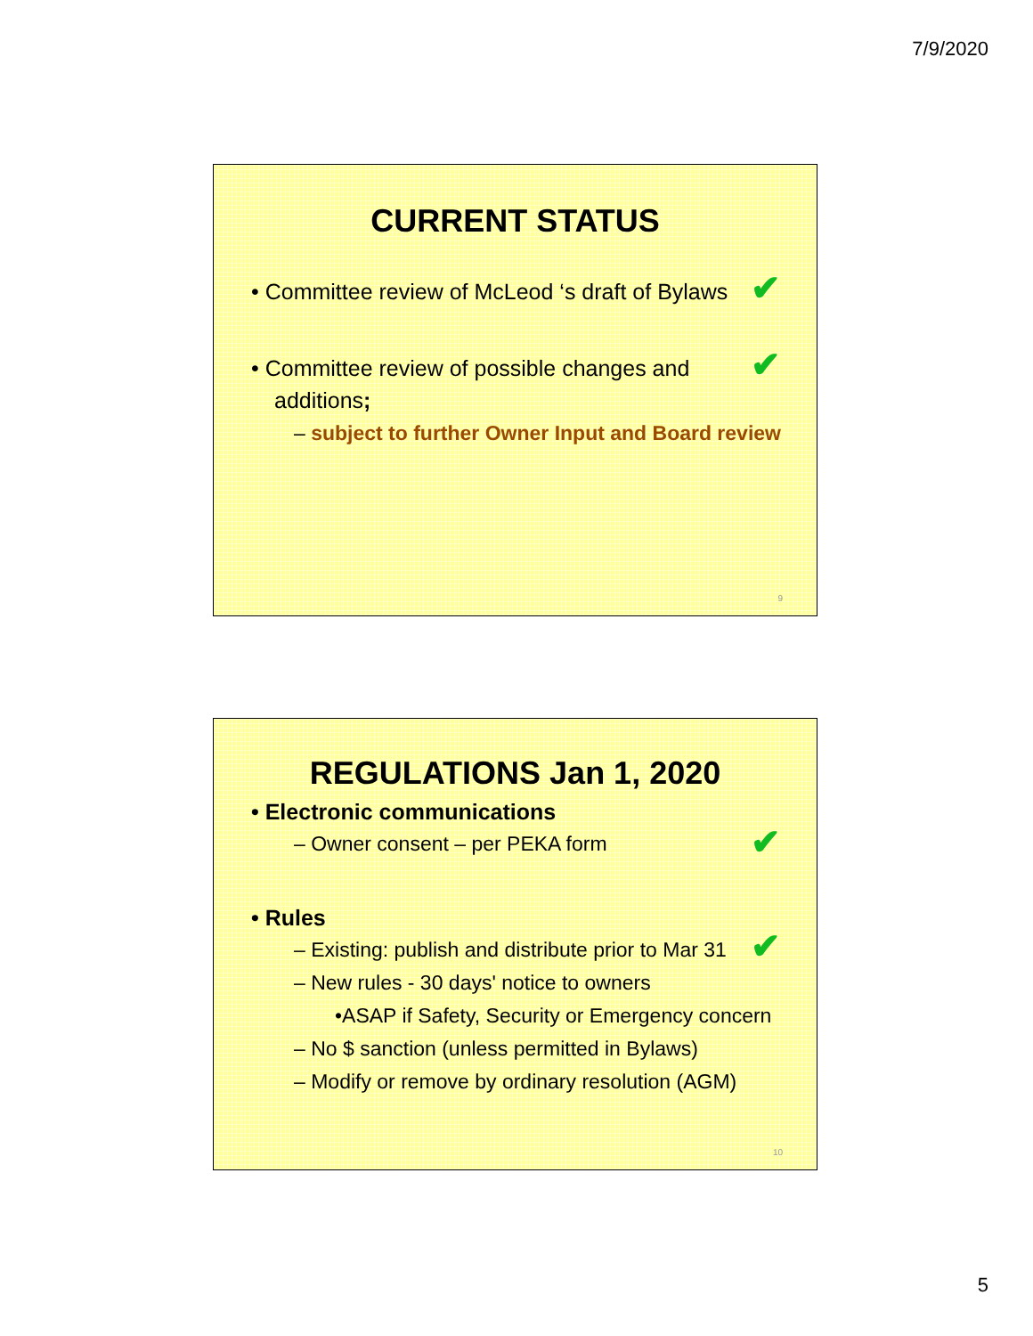7/9/2020
CURRENT STATUS
• Committee review of McLeod ‘s draft of Bylaws ✔
• Committee review of possible changes and additions; ✔
– subject to further Owner Input and Board review
9
REGULATIONS Jan 1, 2020
• Electronic communications
– Owner consent – per PEKA form ✔
• Rules
– Existing: publish and distribute prior to Mar 31 ✔
– New rules - 30 days' notice to owners
•ASAP if Safety, Security or Emergency concern
– No $ sanction (unless permitted in Bylaws)
– Modify or remove by ordinary resolution (AGM)
10
5